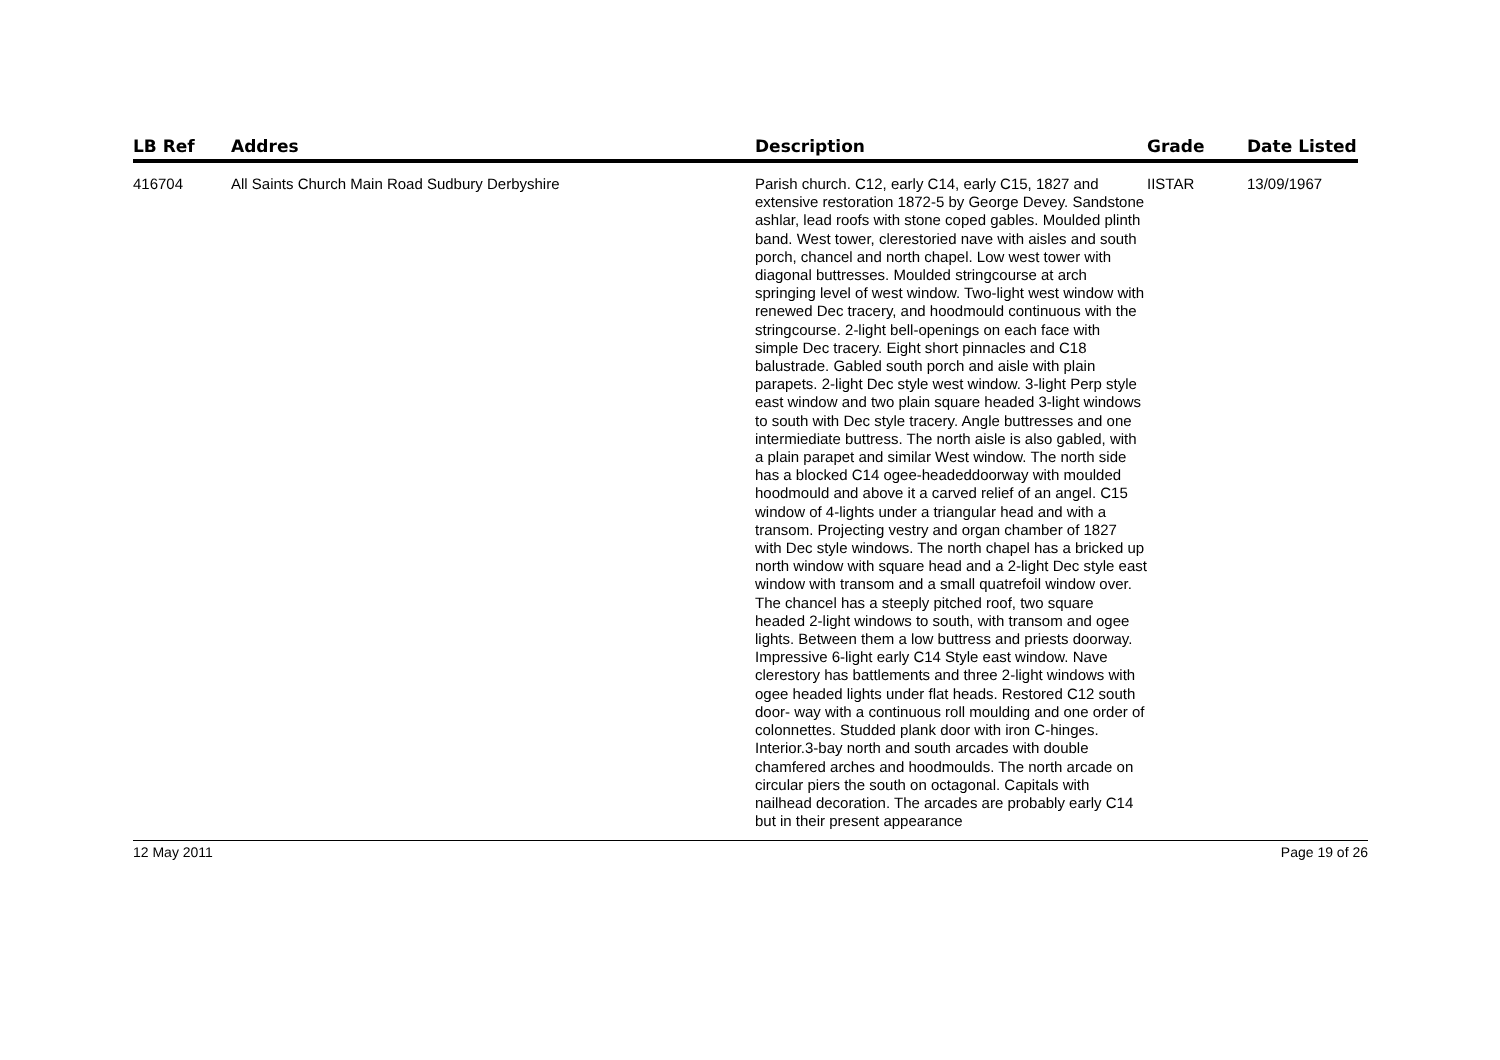| LB Ref | Addres | Description | Grade | Date Listed |
| --- | --- | --- | --- | --- |
| 416704 | All Saints Church Main Road Sudbury Derbyshire | Parish church. C12, early C14, early C15, 1827 and extensive restoration 1872-5 by George Devey. Sandstone ashlar, lead roofs with stone coped gables. Moulded plinth band. West tower, clerestoried nave with aisles and south porch, chancel and north chapel. Low west tower with diagonal buttresses. Moulded stringcourse at arch springing level of west window. Two-light west window with renewed Dec tracery, and hoodmould continuous with the stringcourse. 2-light bell-openings on each face with simple Dec tracery. Eight short pinnacles and C18 balustrade. Gabled south porch and aisle with plain parapets. 2-light Dec style west window. 3-light Perp style east window and two plain square headed 3-light windows to south with Dec style tracery. Angle buttresses and one intermiediate buttress. The north aisle is also gabled, with a plain parapet and similar West window. The north side has a blocked C14 ogee-headeddoorway with moulded hoodmould and above it a carved relief of an angel. C15 window of 4-lights under a triangular head and with a transom. Projecting vestry and organ chamber of 1827 with Dec style windows. The north chapel has a bricked up north window with square head and a 2-light Dec style east window with transom and a small quatrefoil window over. The chancel has a steeply pitched roof, two square headed 2-light windows to south, with transom and ogee lights. Between them a low buttress and priests doorway. Impressive 6-light early C14 Style east window. Nave clerestory has battlements and three 2-light windows with ogee headed lights under flat heads. Restored C12 south door- way with a continuous roll moulding and one order of colonnettes. Studded plank door with iron C-hinges. Interior.3-bay north and south arcades with double chamfered arches and hoodmoulds. The north arcade on circular piers the south on octagonal. Capitals with nailhead decoration. The arcades are probably early C14 but in their present appearance | IISTAR | 13/09/1967 |
12 May 2011 Page 19 of 26